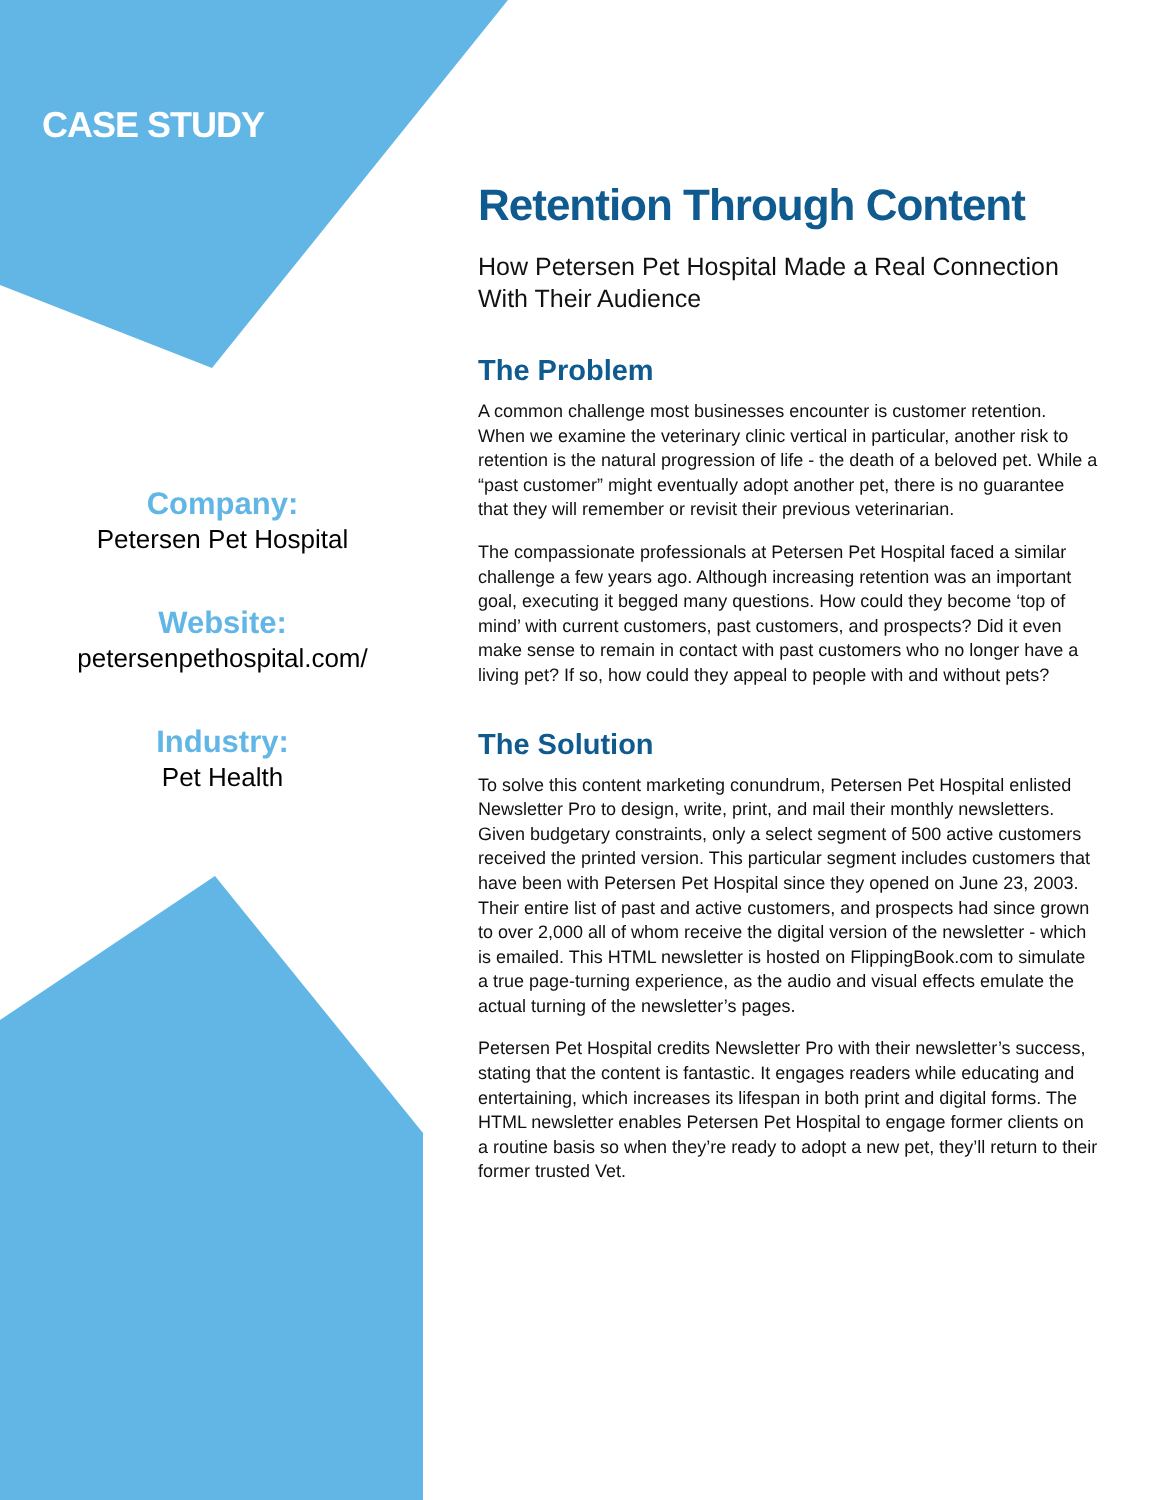CASE STUDY
Company:
Petersen Pet Hospital
Website:
petersenpethospital.com/
Industry:
Pet Health
Retention Through Content
How Petersen Pet Hospital Made a Real Connection With Their Audience
The Problem
A common challenge most businesses encounter is customer retention. When we examine the veterinary clinic vertical in particular, another risk to retention is the natural progression of life - the death of a beloved pet. While a “past customer” might eventually adopt another pet, there is no guarantee that they will remember or revisit their previous veterinarian.
The compassionate professionals at Petersen Pet Hospital faced a similar challenge a few years ago. Although increasing retention was an important goal, executing it begged many questions. How could they become ‘top of mind’ with current customers, past customers, and prospects? Did it even make sense to remain in contact with past customers who no longer have a living pet? If so, how could they appeal to people with and without pets?
The Solution
To solve this content marketing conundrum, Petersen Pet Hospital enlisted Newsletter Pro to design, write, print, and mail their monthly newsletters. Given budgetary constraints, only a select segment of 500 active customers received the printed version. This particular segment includes customers that have been with Petersen Pet Hospital since they opened on June 23, 2003. Their entire list of past and active customers, and prospects had since grown to over 2,000 all of whom receive the digital version of the newsletter - which is emailed. This HTML newsletter is hosted on FlippingBook.com to simulate a true page-turning experience, as the audio and visual effects emulate the actual turning of the newsletter’s pages.
Petersen Pet Hospital credits Newsletter Pro with their newsletter’s success, stating that the content is fantastic. It engages readers while educating and entertaining, which increases its lifespan in both print and digital forms. The HTML newsletter enables Petersen Pet Hospital to engage former clients on a routine basis so when they’re ready to adopt a new pet, they’ll return to their former trusted Vet.